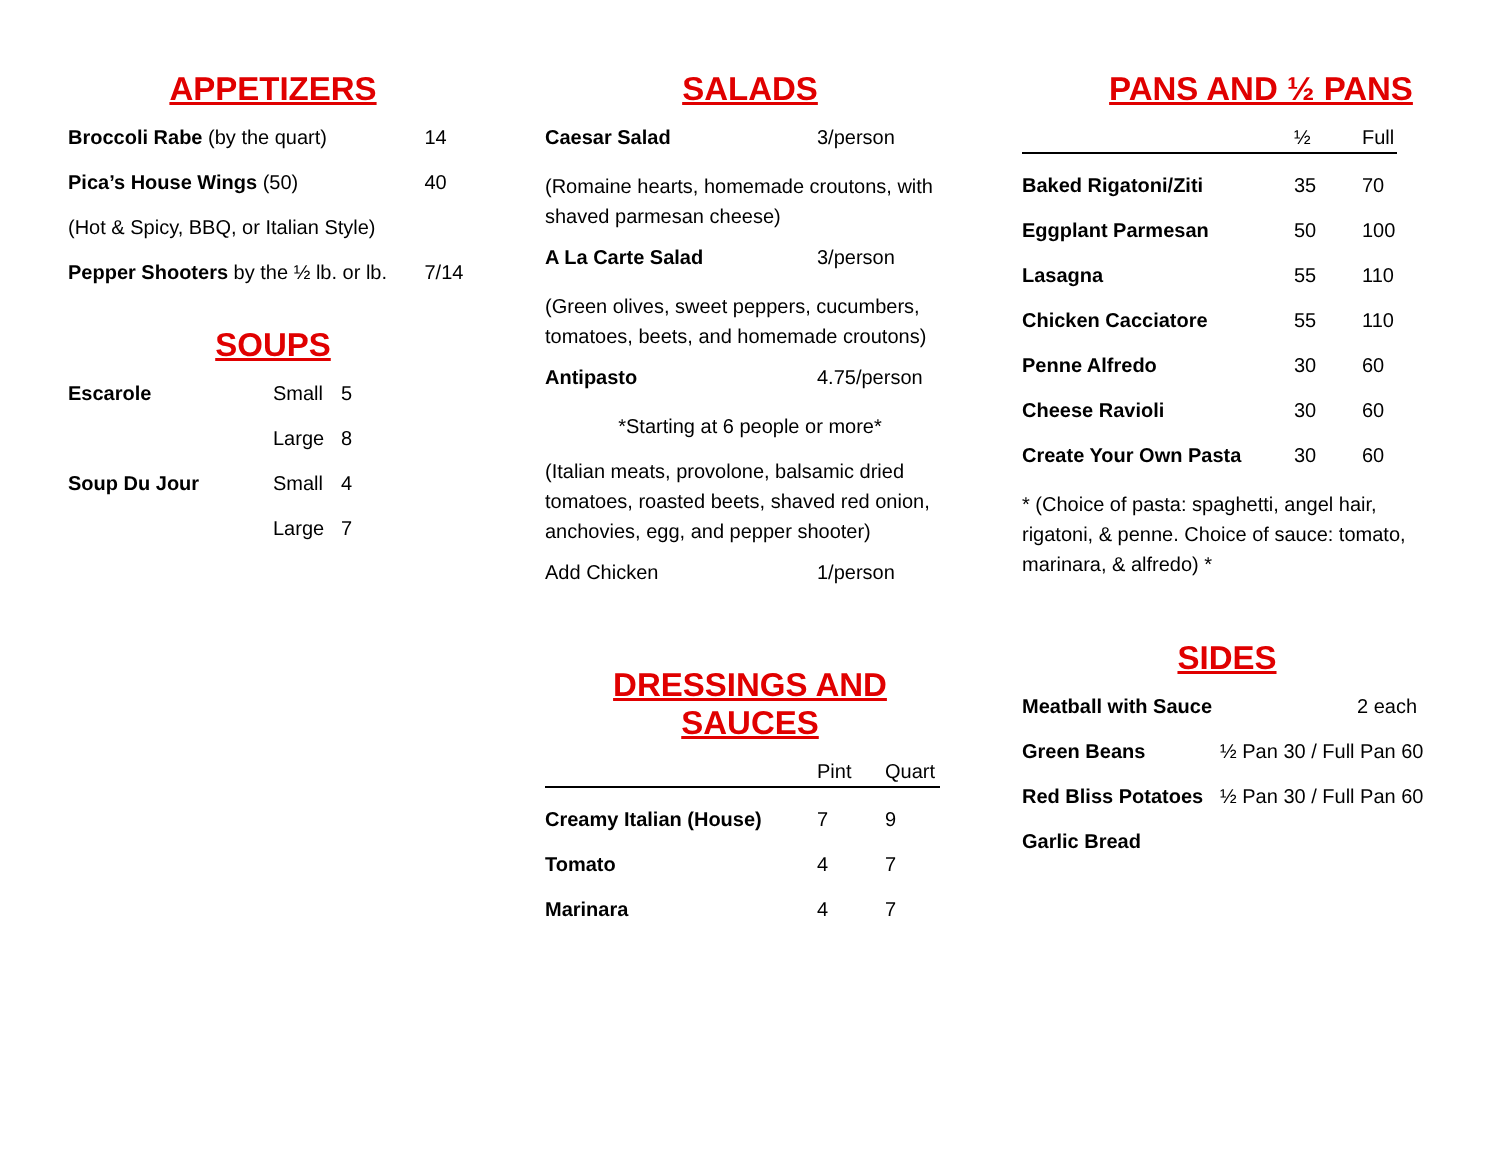APPETIZERS
| Broccoli Rabe (by the quart) | 14 |
| Pica’s House Wings (50) | 40 |
| (Hot & Spicy, BBQ, or Italian Style) | |
| Pepper Shooters by the ½ lb. or lb. | 7/14 |
SOUPS
| Escarole | Small | 5 |
| | Large | 8 |
| Soup Du Jour | Small | 4 |
| | Large | 7 |
SALADS
| Caesar Salad | 3/person |
(Romaine hearts, homemade croutons, with shaved parmesan cheese)
| A La Carte Salad | 3/person |
(Green olives, sweet peppers, cucumbers, tomatoes, beets, and homemade croutons)
| Antipasto | 4.75/person |
*Starting at 6 people or more*
(Italian meats, provolone, balsamic dried tomatoes, roasted beets, shaved red onion, anchovies, egg, and pepper shooter)
| Add Chicken | 1/person |
DRESSINGS AND SAUCES
| | Pint | Quart |
| --- | --- | --- |
| Creamy Italian (House) | 7 | 9 |
| Tomato | 4 | 7 |
| Marinara | 4 | 7 |
PANS AND ½ PANS
| | ½ | Full |
| --- | --- | --- |
| Baked Rigatoni/Ziti | 35 | 70 |
| Eggplant Parmesan | 50 | 100 |
| Lasagna | 55 | 110 |
| Chicken Cacciatore | 55 | 110 |
| Penne Alfredo | 30 | 60 |
| Cheese Ravioli | 30 | 60 |
| Create Your Own Pasta | 30 | 60 |
* (Choice of pasta: spaghetti, angel hair, rigatoni, & penne. Choice of sauce: tomato, marinara, & alfredo) *
SIDES
| Meatball with Sauce | 2 each |
| Green Beans | ½ Pan 30 / Full Pan 60 |
| Red Bliss Potatoes | ½ Pan 30 / Full Pan 60 |
| Garlic Bread | |